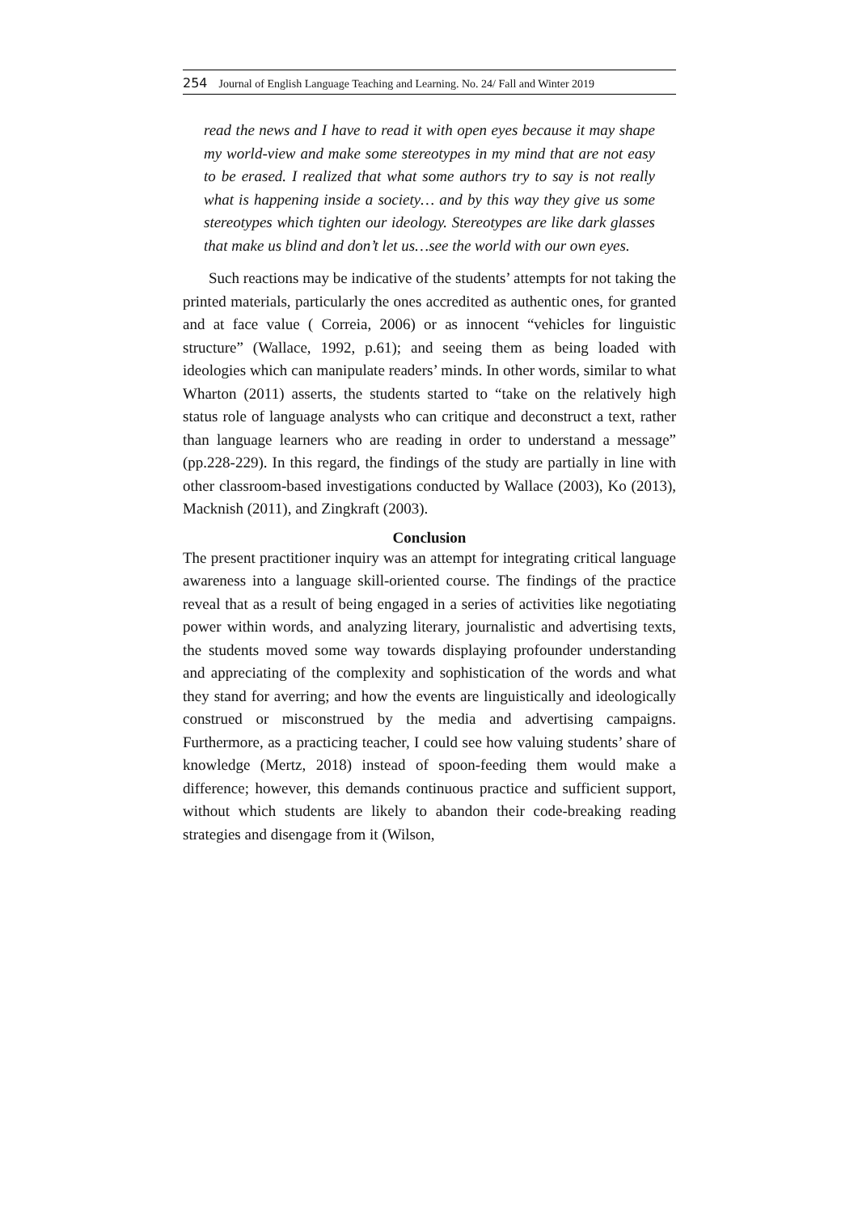254 Journal of English Language Teaching and Learning. No. 24/ Fall and Winter 2019
read the news and I have to read it with open eyes because it may shape my world-view and make some stereotypes in my mind that are not easy to be erased. I realized that what some authors try to say is not really what is happening inside a society… and by this way they give us some stereotypes which tighten our ideology. Stereotypes are like dark glasses that make us blind and don’t let us…see the world with our own eyes.
Such reactions may be indicative of the students’ attempts for not taking the printed materials, particularly the ones accredited as authentic ones, for granted and at face value ( Correia, 2006) or as innocent “vehicles for linguistic structure” (Wallace, 1992, p.61); and seeing them as being loaded with ideologies which can manipulate readers’ minds. In other words, similar to what Wharton (2011) asserts, the students started to “take on the relatively high status role of language analysts who can critique and deconstruct a text, rather than language learners who are reading in order to understand a message” (pp.228-229). In this regard, the findings of the study are partially in line with other classroom-based investigations conducted by Wallace (2003), Ko (2013), Macknish (2011), and Zingkraft (2003).
Conclusion
The present practitioner inquiry was an attempt for integrating critical language awareness into a language skill-oriented course. The findings of the practice reveal that as a result of being engaged in a series of activities like negotiating power within words, and analyzing literary, journalistic and advertising texts, the students moved some way towards displaying profounder understanding and appreciating of the complexity and sophistication of the words and what they stand for averring; and how the events are linguistically and ideologically construed or misconstrued by the media and advertising campaigns. Furthermore, as a practicing teacher, I could see how valuing students’ share of knowledge (Mertz, 2018) instead of spoon-feeding them would make a difference; however, this demands continuous practice and sufficient support, without which students are likely to abandon their code-breaking reading strategies and disengage from it (Wilson,